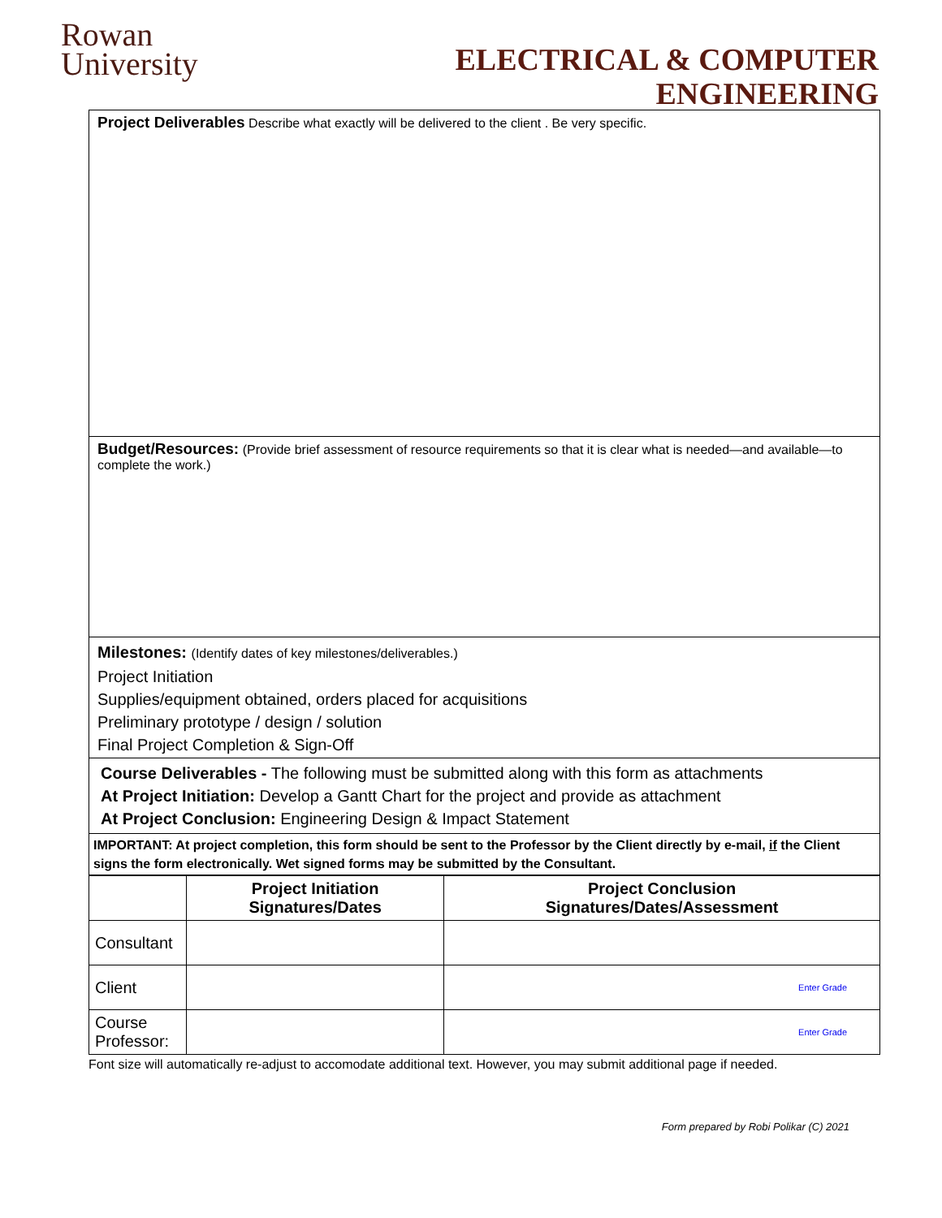Rowan
University
ELECTRICAL & COMPUTER
ENGINEERING
Project Deliverables Describe what exactly will be delivered to the client . Be very specific.
Budget/Resources: (Provide brief assessment of resource requirements so that it is clear what is needed—and available—to complete the work.)
Milestones: (Identify dates of key milestones/deliverables.)
Project Initiation
Supplies/equipment obtained, orders placed for acquisitions
Preliminary prototype / design / solution
Final Project Completion & Sign-Off
Course Deliverables - The following must be submitted along with this form as attachments
At Project Initiation: Develop a Gantt Chart for the project and provide as attachment
At Project Conclusion: Engineering Design & Impact Statement
IMPORTANT: At project completion, this form should be sent to the Professor by the Client directly by e-mail, if the Client signs the form electronically. Wet signed forms may be submitted by the Consultant.
| | Project Initiation Signatures/Dates | Project Conclusion Signatures/Dates/Assessment |
| --- | --- | --- |
| Consultant | | |
| Client | | Enter Grade |
| Course Professor: | | Enter Grade |
Font size will automatically re-adjust to accomodate additional text. However, you may submit additional page if needed.
Form prepared by Robi Polikar (C) 2021